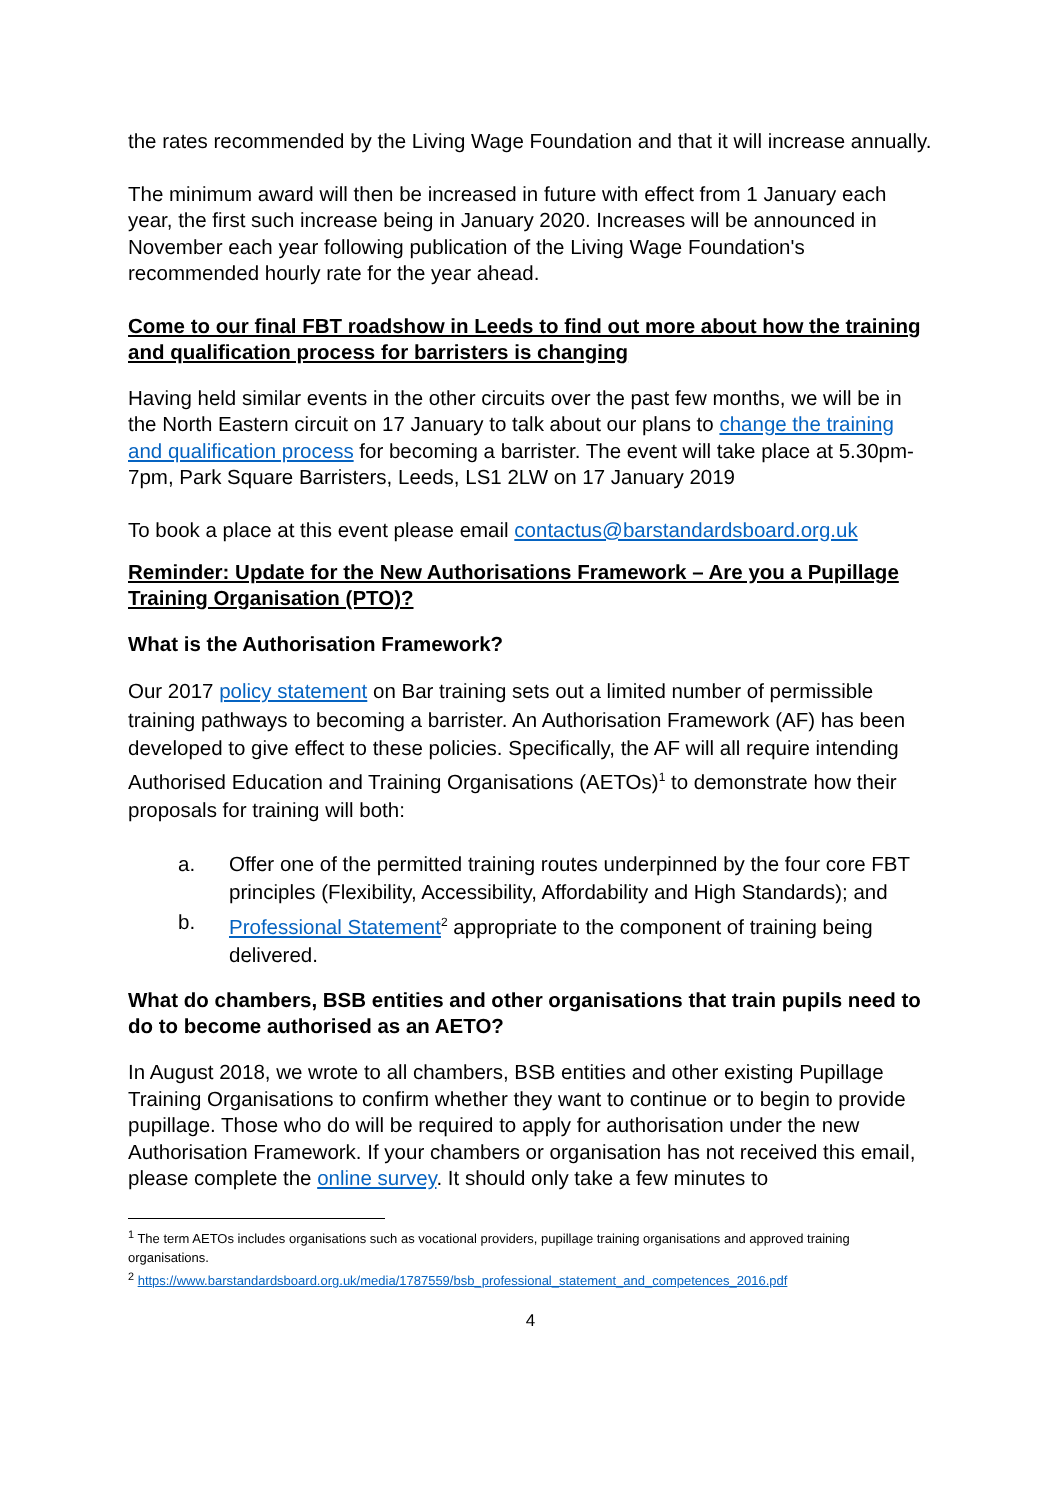the rates recommended by the Living Wage Foundation and that it will increase annually.
The minimum award will then be increased in future with effect from 1 January each year, the first such increase being in January 2020. Increases will be announced in November each year following publication of the Living Wage Foundation's recommended hourly rate for the year ahead.
Come to our final FBT roadshow in Leeds to find out more about how the training and qualification process for barristers is changing
Having held similar events in the other circuits over the past few months, we will be in the North Eastern circuit on 17 January to talk about our plans to change the training and qualification process for becoming a barrister. The event will take place at 5.30pm-7pm, Park Square Barristers, Leeds, LS1 2LW on 17 January 2019
To book a place at this event please email contactus@barstandardsboard.org.uk
Reminder: Update for the New Authorisations Framework – Are you a Pupillage Training Organisation (PTO)?
What is the Authorisation Framework?
Our 2017 policy statement on Bar training sets out a limited number of permissible training pathways to becoming a barrister. An Authorisation Framework (AF) has been developed to give effect to these policies. Specifically, the AF will all require intending Authorised Education and Training Organisations (AETOs)<sup>1</sup> to demonstrate how their proposals for training will both:
a. Offer one of the permitted training routes underpinned by the four core FBT principles (Flexibility, Accessibility, Affordability and High Standards); and
b. Professional Statement<sup>2</sup> appropriate to the component of training being delivered.
What do chambers, BSB entities and other organisations that train pupils need to do to become authorised as an AETO?
In August 2018, we wrote to all chambers, BSB entities and other existing Pupillage Training Organisations to confirm whether they want to continue or to begin to provide pupillage. Those who do will be required to apply for authorisation under the new Authorisation Framework. If your chambers or organisation has not received this email, please complete the online survey. It should only take a few minutes to
<sup>1</sup> The term AETOs includes organisations such as vocational providers, pupillage training organisations and approved training organisations.
<sup>2</sup> https://www.barstandardsboard.org.uk/media/1787559/bsb_professional_statement_and_competences_2016.pdf
4